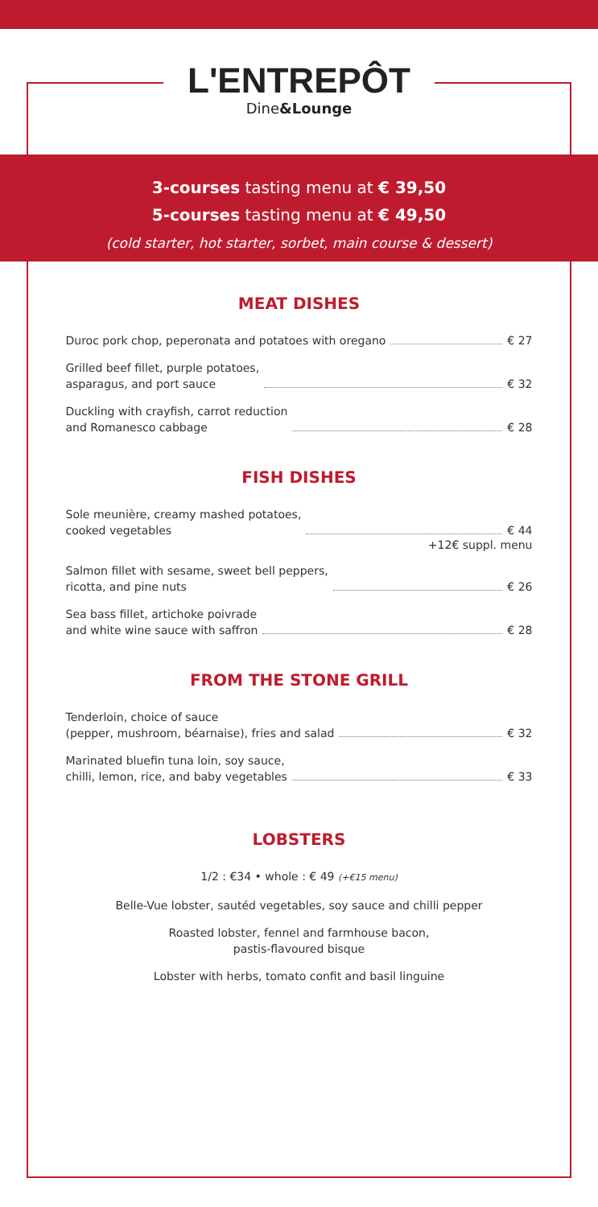L'ENTREPÔT
Dine&Lounge
3-courses tasting menu at € 39,50
5-courses tasting menu at € 49,50
(cold starter, hot starter, sorbet, main course & dessert)
MEAT DISHES
Duroc pork chop, peperonata and potatoes with oregano € 27
Grilled beef fillet, purple potatoes,
asparagus, and port sauce € 32
Duckling with crayfish, carrot reduction
and Romanesco cabbage € 28
FISH DISHES
Sole meunière, creamy mashed potatoes,
cooked vegetables € 44
+12€ suppl. menu
Salmon fillet with sesame, sweet bell peppers,
ricotta, and pine nuts € 26
Sea bass fillet, artichoke poivrade
and white wine sauce with saffron € 28
FROM THE STONE GRILL
Tenderloin, choice of sauce
(pepper, mushroom, béarnaise), fries and salad € 32
Marinated bluefin tuna loin, soy sauce,
chilli, lemon, rice, and baby vegetables € 33
LOBSTERS
1/2 : €34 • whole : € 49 (+€15 menu)
Belle-Vue lobster, sautéd vegetables, soy sauce and chilli pepper
Roasted lobster, fennel and farmhouse bacon,
pastis-flavoured bisque
Lobster with herbs, tomato confit and basil linguine